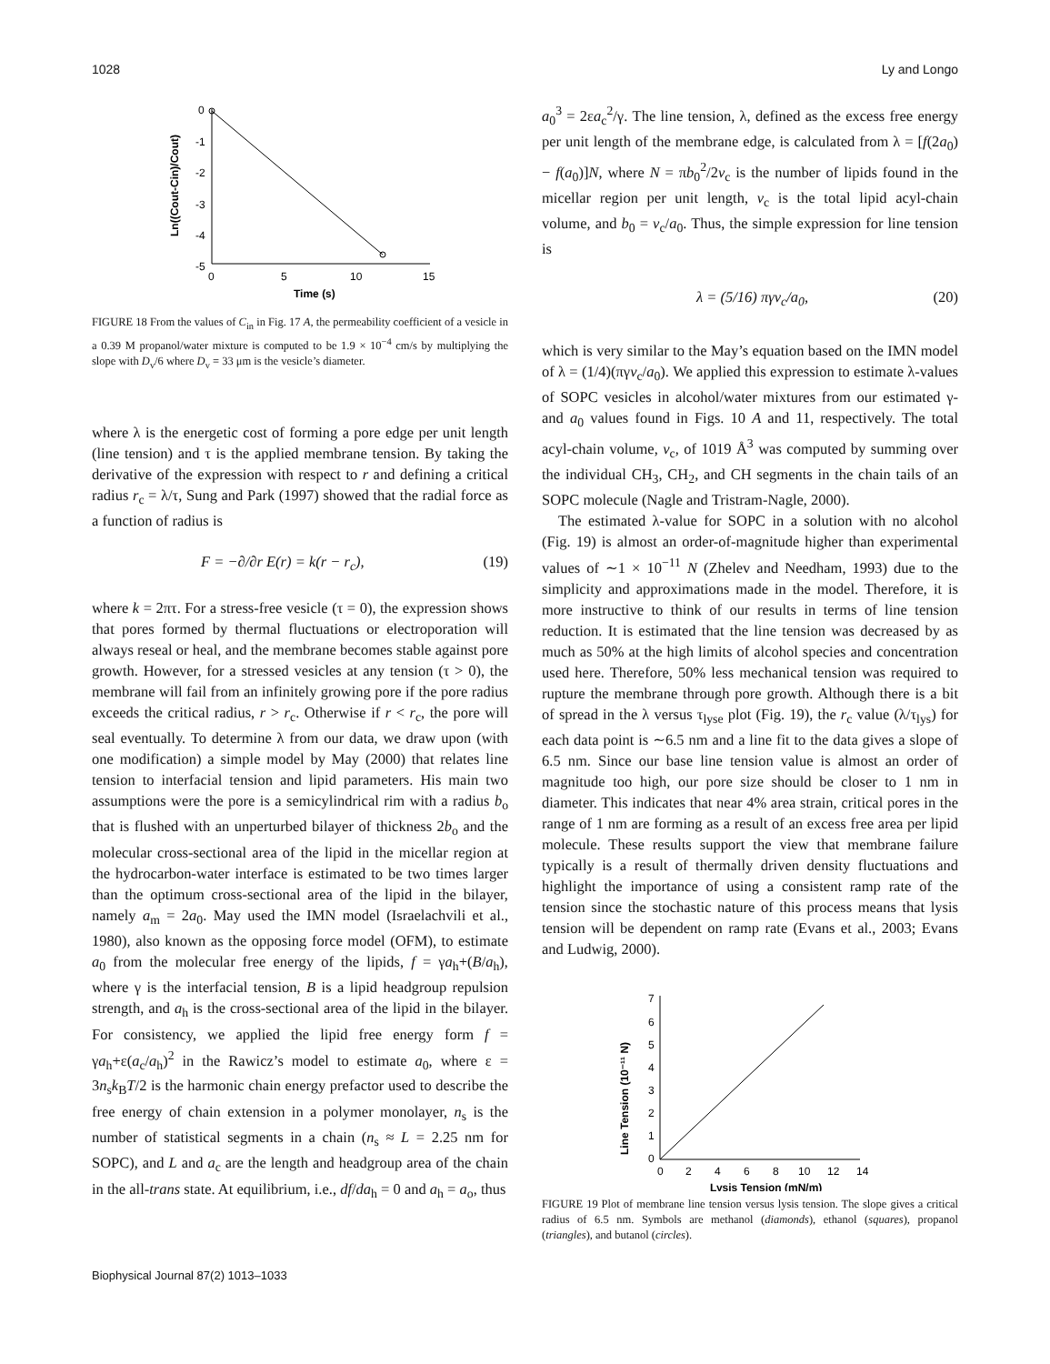1028 Ly and Longo
0
-1
-2
-3
-4
-5
0
5
10
15
Time (s)
Ln((Cout-Cin)/Cout)
FIGURE 18 From the values of C<sub>in</sub> in Fig. 17 A, the permeability coefficient of a vesicle in a 0.39 M propanol/water mixture is computed to be 1.9 × 10<sup>−4</sup> cm/s by multiplying the slope with D<sub>v</sub>/6 where D<sub>v</sub> = 33 μm is the vesicle’s diameter.
where λ is the energetic cost of forming a pore edge per unit length (line tension) and τ is the applied membrane tension. By taking the derivative of the expression with respect to r and defining a critical radius r<sub>c</sub> = λ/τ, Sung and Park (1997) showed that the radial force as a function of radius is
F = −∂/∂r E(r) = k(r − r<sub>c</sub>), (19)
where k = 2πτ. For a stress-free vesicle (τ = 0), the expression shows that pores formed by thermal fluctuations or electroporation will always reseal or heal, and the membrane becomes stable against pore growth. However, for a stressed vesicles at any tension (τ > 0), the membrane will fail from an infinitely growing pore if the pore radius exceeds the critical radius, r > r<sub>c</sub>. Otherwise if r < r<sub>c</sub>, the pore will seal eventually. To determine λ from our data, we draw upon (with one modification) a simple model by May (2000) that relates line tension to interfacial tension and lipid parameters. His main two assumptions were the pore is a semicylindrical rim with a radius b<sub>o</sub> that is flushed with an unperturbed bilayer of thickness 2b<sub>o</sub> and the molecular cross-sectional area of the lipid in the micellar region at the hydrocarbon-water interface is estimated to be two times larger than the optimum cross-sectional area of the lipid in the bilayer, namely a<sub>m</sub> = 2a<sub>0</sub>. May used the IMN model (Israelachvili et al., 1980), also known as the opposing force model (OFM), to estimate a<sub>0</sub> from the molecular free energy of the lipids, f = γa<sub>h</sub>+(B/a<sub>h</sub>), where γ is the interfacial tension, B is a lipid headgroup repulsion strength, and a<sub>h</sub> is the cross-sectional area of the lipid in the bilayer. For consistency, we applied the lipid free energy form f = γa<sub>h</sub>+ε(a<sub>c</sub>/a<sub>h</sub>)<sup>2</sup> in the Rawicz’s model to estimate a<sub>0</sub>, where ε = 3n<sub>s</sub>k<sub>B</sub>T/2 is the harmonic chain energy prefactor used to describe the free energy of chain extension in a polymer monolayer, n<sub>s</sub> is the number of statistical segments in a chain (n<sub>s</sub> ≈ L = 2.25 nm for SOPC), and L and a<sub>c</sub> are the length and headgroup area of the chain in the all-trans state. At equilibrium, i.e., df/da<sub>h</sub> = 0 and a<sub>h</sub> = a<sub>o</sub>, thus
a<sub>0</sub><sup>3</sup> = 2εa<sub>c</sub><sup>2</sup>/γ. The line tension, λ, defined as the excess free energy per unit length of the membrane edge, is calculated from λ = [f(2a<sub>0</sub>) − f(a<sub>0</sub>)]N, where N = πb<sub>0</sub><sup>2</sup>/2v<sub>c</sub> is the number of lipids found in the micellar region per unit length, v<sub>c</sub> is the total lipid acyl-chain volume, and b<sub>0</sub> = v<sub>c</sub>/a<sub>0</sub>. Thus, the simple expression for line tension is
λ = (5/16) πγv<sub>c</sub>/a<sub>0</sub>, (20)
which is very similar to the May’s equation based on the IMN model of λ = (1/4)(πγv<sub>c</sub>/a<sub>0</sub>). We applied this expression to estimate λ-values of SOPC vesicles in alcohol/water mixtures from our estimated γ- and a<sub>0</sub> values found in Figs. 10 A and 11, respectively. The total acyl-chain volume, v<sub>c</sub>, of 1019 Å<sup>3</sup> was computed by summing over the individual CH<sub>3</sub>, CH<sub>2</sub>, and CH segments in the chain tails of an SOPC molecule (Nagle and Tristram-Nagle, 2000).
The estimated λ-value for SOPC in a solution with no alcohol (Fig. 19) is almost an order-of-magnitude higher than experimental values of ∼1 × 10<sup>−11</sup> N (Zhelev and Needham, 1993) due to the simplicity and approximations made in the model. Therefore, it is more instructive to think of our results in terms of line tension reduction. It is estimated that the line tension was decreased by as much as 50% at the high limits of alcohol species and concentration used here. Therefore, 50% less mechanical tension was required to rupture the membrane through pore growth. Although there is a bit of spread in the λ versus τ<sub>lyse</sub> plot (Fig. 19), the r<sub>c</sub> value (λ/τ<sub>lys</sub>) for each data point is ∼6.5 nm and a line fit to the data gives a slope of 6.5 nm. Since our base line tension value is almost an order of magnitude too high, our pore size should be closer to 1 nm in diameter. This indicates that near 4% area strain, critical pores in the range of 1 nm are forming as a result of an excess free area per lipid molecule. These results support the view that membrane failure typically is a result of thermally driven density fluctuations and highlight the importance of using a consistent ramp rate of the tension since the stochastic nature of this process means that lysis tension will be dependent on ramp rate (Evans et al., 2003; Evans and Ludwig, 2000).
7
6
5
4
3
2
1
0
0
2
4
6
8
10
12
14
Lysis Tension (mN/m)
Line Tension (10⁻¹¹ N)
FIGURE 19 Plot of membrane line tension versus lysis tension. The slope gives a critical radius of 6.5 nm. Symbols are methanol (diamonds), ethanol (squares), propanol (triangles), and butanol (circles).
Biophysical Journal 87(2) 1013–1033